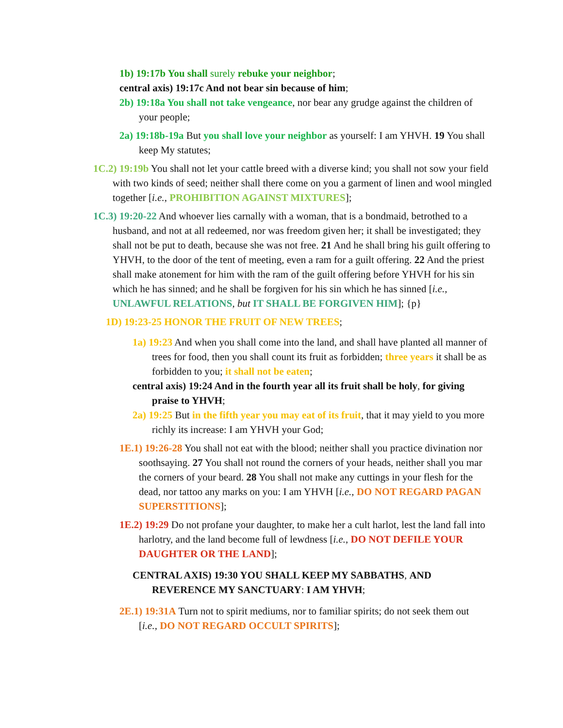1b) 19:17b You shall surely rebuke your neighbor;
central axis) 19:17c And not bear sin because of him;
2b) 19:18a You shall not take vengeance, nor bear any grudge against the children of your people;
2a) 19:18b-19a But you shall love your neighbor as yourself: I am YHVH. 19 You shall keep My statutes;
1C.2) 19:19b You shall not let your cattle breed with a diverse kind; you shall not sow your field with two kinds of seed; neither shall there come on you a garment of linen and wool mingled together [i.e., PROHIBITION AGAINST MIXTURES];
1C.3) 19:20-22 And whoever lies carnally with a woman, that is a bondmaid, betrothed to a husband, and not at all redeemed, nor was freedom given her; it shall be investigated; they shall not be put to death, because she was not free. 21 And he shall bring his guilt offering to YHVH, to the door of the tent of meeting, even a ram for a guilt offering. 22 And the priest shall make atonement for him with the ram of the guilt offering before YHVH for his sin which he has sinned; and he shall be forgiven for his sin which he has sinned [i.e., UNLAWFUL RELATIONS, but IT SHALL BE FORGIVEN HIM]; {p}
1D) 19:23-25 HONOR THE FRUIT OF NEW TREES;
1a) 19:23 And when you shall come into the land, and shall have planted all manner of trees for food, then you shall count its fruit as forbidden; three years it shall be as forbidden to you; it shall not be eaten;
central axis) 19:24 And in the fourth year all its fruit shall be holy, for giving praise to YHVH;
2a) 19:25 But in the fifth year you may eat of its fruit, that it may yield to you more richly its increase: I am YHVH your God;
1E.1) 19:26-28 You shall not eat with the blood; neither shall you practice divination nor soothsaying. 27 You shall not round the corners of your heads, neither shall you mar the corners of your beard. 28 You shall not make any cuttings in your flesh for the dead, nor tattoo any marks on you: I am YHVH [i.e., DO NOT REGARD PAGAN SUPERSTITIONS];
1E.2) 19:29 Do not profane your daughter, to make her a cult harlot, lest the land fall into harlotry, and the land become full of lewdness [i.e., DO NOT DEFILE YOUR DAUGHTER OR THE LAND];
CENTRAL AXIS) 19:30 YOU SHALL KEEP MY SABBATHS, AND REVERENCE MY SANCTUARY: I AM YHVH;
2E.1) 19:31A Turn not to spirit mediums, nor to familiar spirits; do not seek them out [i.e., DO NOT REGARD OCCULT SPIRITS];